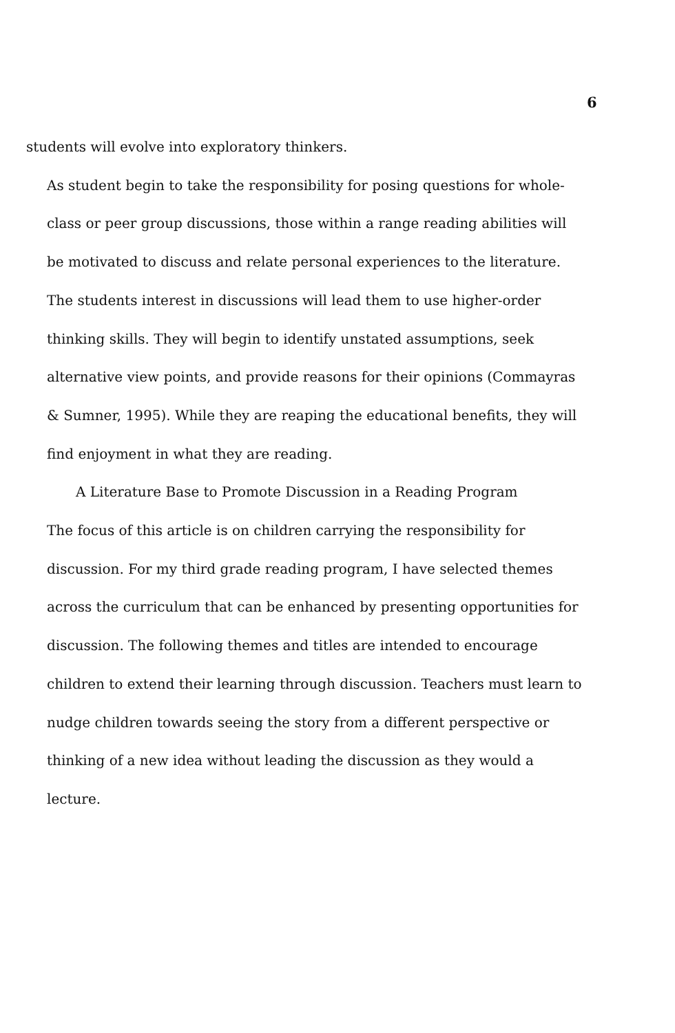6
students will evolve into exploratory thinkers.
As student begin to take the responsibility for posing questions for whole-class or peer group discussions, those within a range reading abilities will be motivated to discuss and relate personal experiences to the literature. The students interest in discussions will lead them to use higher-order thinking skills. They will begin to identify unstated assumptions, seek alternative view points, and provide reasons for their opinions (Commayras & Sumner, 1995). While they are reaping the educational benefits, they will find enjoyment in what they are reading.
A Literature Base to Promote Discussion in a Reading Program
The focus of this article is on children carrying the responsibility for discussion. For my third grade reading program, I have selected themes across the curriculum that can be enhanced by presenting opportunities for discussion. The following themes and titles are intended to encourage children to extend their learning through discussion. Teachers must learn to nudge children towards seeing the story from a different perspective or thinking of a new idea without leading the discussion as they would a lecture.